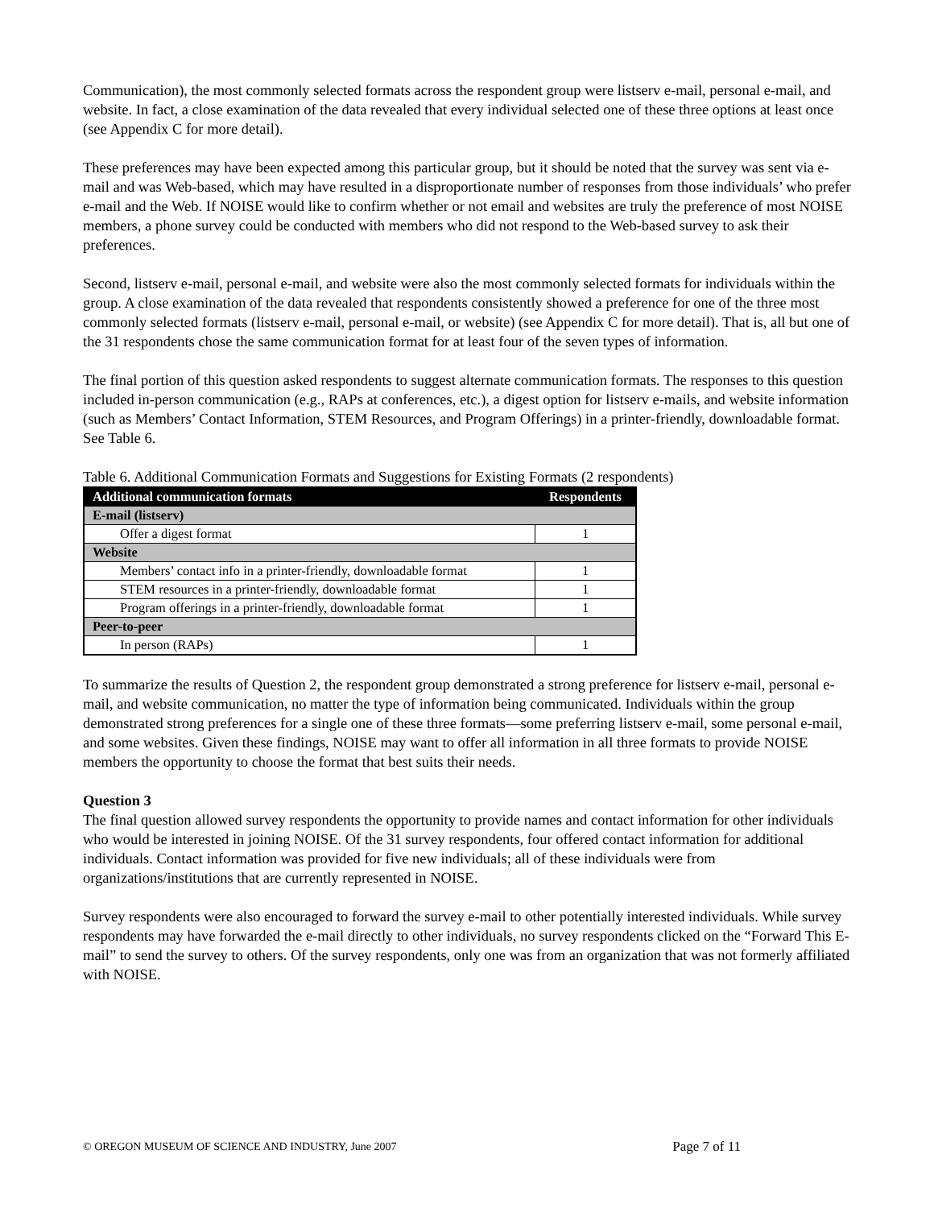Communication), the most commonly selected formats across the respondent group were listserv e-mail, personal e-mail, and website. In fact, a close examination of the data revealed that every individual selected one of these three options at least once (see Appendix C for more detail).
These preferences may have been expected among this particular group, but it should be noted that the survey was sent via e-mail and was Web-based, which may have resulted in a disproportionate number of responses from those individuals’ who prefer e-mail and the Web. If NOISE would like to confirm whether or not email and websites are truly the preference of most NOISE members, a phone survey could be conducted with members who did not respond to the Web-based survey to ask their preferences.
Second, listserv e-mail, personal e-mail, and website were also the most commonly selected formats for individuals within the group. A close examination of the data revealed that respondents consistently showed a preference for one of the three most commonly selected formats (listserv e-mail, personal e-mail, or website) (see Appendix C for more detail). That is, all but one of the 31 respondents chose the same communication format for at least four of the seven types of information.
The final portion of this question asked respondents to suggest alternate communication formats. The responses to this question included in-person communication (e.g., RAPs at conferences, etc.), a digest option for listserv e-mails, and website information (such as Members’ Contact Information, STEM Resources, and Program Offerings) in a printer-friendly, downloadable format. See Table 6.
Table 6. Additional Communication Formats and Suggestions for Existing Formats (2 respondents)
| Additional communication formats | Respondents |
| --- | --- |
| E-mail (listserv) | |
| Offer a digest format | 1 |
| Website | |
| Members’ contact info in a printer-friendly, downloadable format | 1 |
| STEM resources in a printer-friendly, downloadable format | 1 |
| Program offerings in a printer-friendly, downloadable format | 1 |
| Peer-to-peer | |
| In person (RAPs) | 1 |
To summarize the results of Question 2, the respondent group demonstrated a strong preference for listserv e-mail, personal e-mail, and website communication, no matter the type of information being communicated. Individuals within the group demonstrated strong preferences for a single one of these three formats—some preferring listserv e-mail, some personal e-mail, and some websites. Given these findings, NOISE may want to offer all information in all three formats to provide NOISE members the opportunity to choose the format that best suits their needs.
Question 3
The final question allowed survey respondents the opportunity to provide names and contact information for other individuals who would be interested in joining NOISE. Of the 31 survey respondents, four offered contact information for additional individuals. Contact information was provided for five new individuals; all of these individuals were from organizations/institutions that are currently represented in NOISE.
Survey respondents were also encouraged to forward the survey e-mail to other potentially interested individuals. While survey respondents may have forwarded the e-mail directly to other individuals, no survey respondents clicked on the “Forward This E-mail” to send the survey to others. Of the survey respondents, only one was from an organization that was not formerly affiliated with NOISE.
© OREGON MUSEUM OF SCIENCE AND INDUSTRY, June 2007 Page 7 of 11